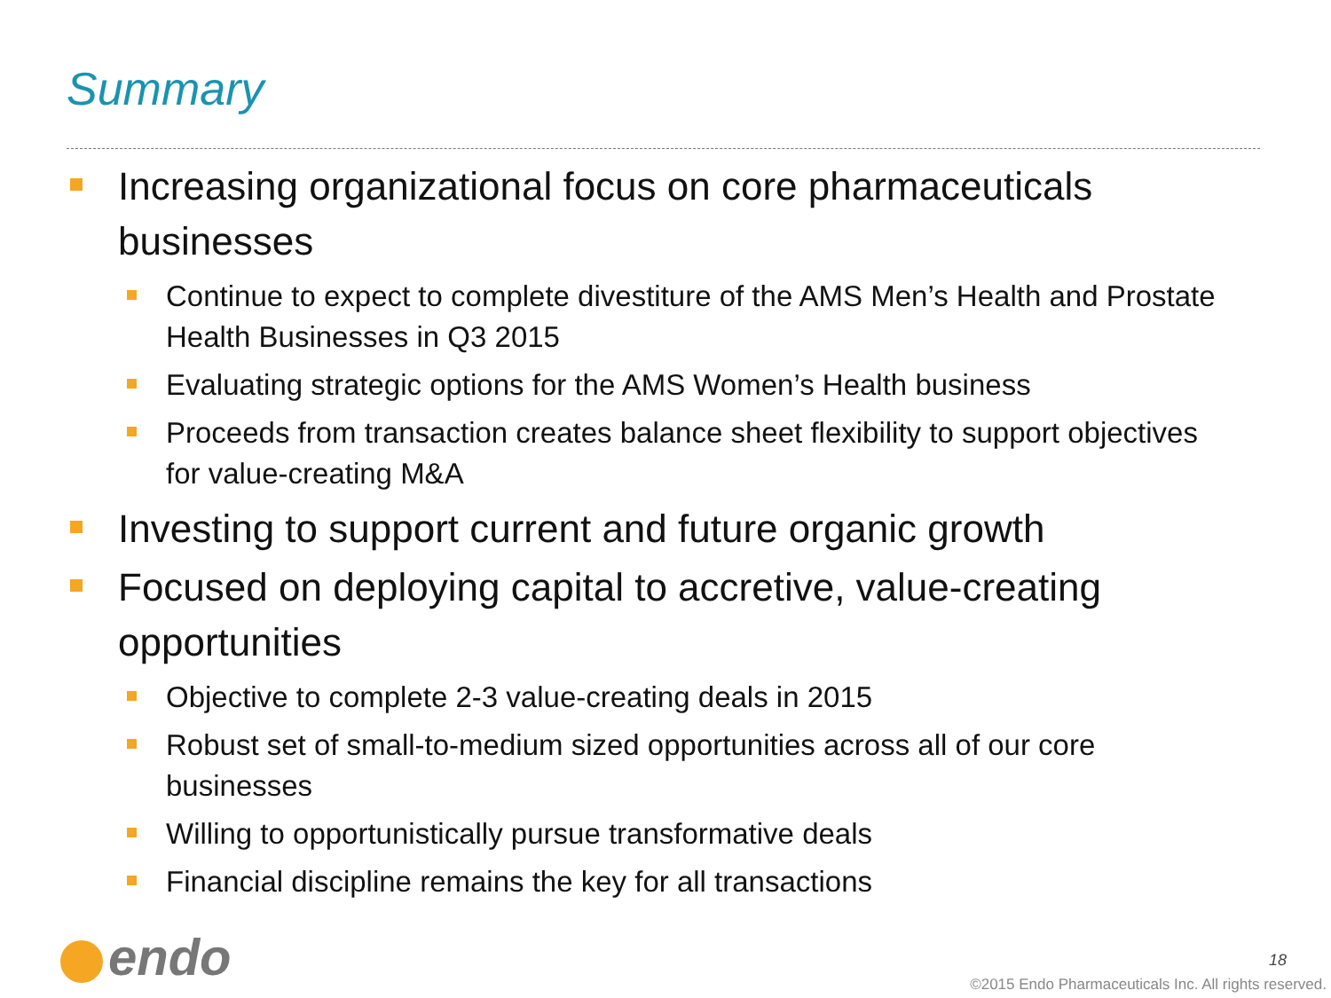Summary
Increasing organizational focus on core pharmaceuticals businesses
Continue to expect to complete divestiture of the AMS Men’s Health and Prostate Health Businesses in Q3 2015
Evaluating strategic options for the AMS Women’s Health business
Proceeds from transaction creates balance sheet flexibility to support objectives for value-creating M&A
Investing to support current and future organic growth
Focused on deploying capital to accretive, value-creating opportunities
Objective to complete 2-3 value-creating deals in 2015
Robust set of small-to-medium sized opportunities across all of our core businesses
Willing to opportunistically pursue transformative deals
Financial discipline remains the key for all transactions
endo 18
©2015 Endo Pharmaceuticals Inc. All rights reserved.